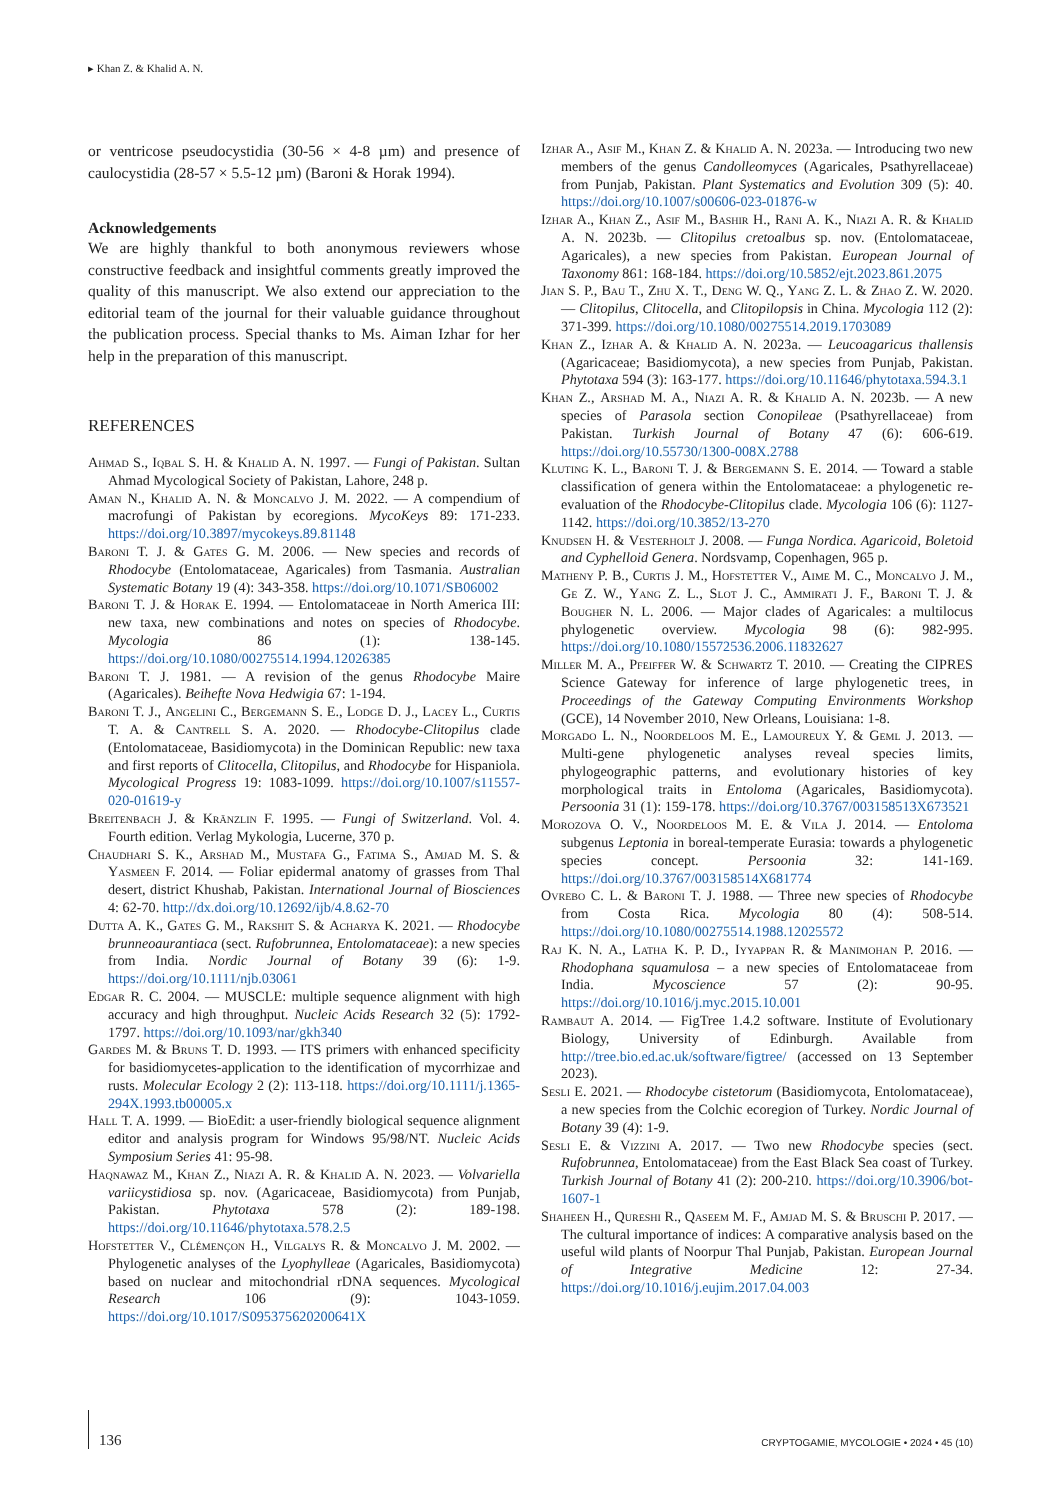▸ Khan Z. & Khalid A. N.
or ventricose pseudocystidia (30-56 × 4-8 µm) and presence of caulocystidia (28-57 × 5.5-12 µm) (Baroni & Horak 1994).
Acknowledgements
We are highly thankful to both anonymous reviewers whose constructive feedback and insightful comments greatly improved the quality of this manuscript. We also extend our appreciation to the editorial team of the journal for their valuable guidance throughout the publication process. Special thanks to Ms. Aiman Izhar for her help in the preparation of this manuscript.
REFERENCES
Ahmad S., Iqbal S. H. & Khalid A. N. 1997. — Fungi of Pakistan. Sultan Ahmad Mycological Society of Pakistan, Lahore, 248 p.
Aman N., Khalid A. N. & Moncalvo J. M. 2022. — A compendium of macrofungi of Pakistan by ecoregions. MycoKeys 89: 171-233. https://doi.org/10.3897/mycokeys.89.81148
Baroni T. J. & Gates G. M. 2006. — New species and records of Rhodocybe (Entolomataceae, Agaricales) from Tasmania. Australian Systematic Botany 19 (4): 343-358. https://doi.org/10.1071/SB06002
Baroni T. J. & Horak E. 1994. — Entolomataceae in North America III: new taxa, new combinations and notes on species of Rhodocybe. Mycologia 86 (1): 138-145. https://doi.org/10.1080/00275514.1994.12026385
Baroni T. J. 1981. — A revision of the genus Rhodocybe Maire (Agaricales). Beihefte Nova Hedwigia 67: 1-194.
Baroni T. J., Angelini C., Bergemann S. E., Lodge D. J., Lacey L., Curtis T. A. & Cantrell S. A. 2020. — Rhodocybe-Clitopilus clade (Entolomataceae, Basidiomycota) in the Dominican Republic: new taxa and first reports of Clitocella, Clitopilus, and Rhodocybe for Hispaniola. Mycological Progress 19: 1083-1099. https://doi.org/10.1007/s11557-020-01619-y
Breitenbach J. & Kränzlin F. 1995. — Fungi of Switzerland. Vol. 4. Fourth edition. Verlag Mykologia, Lucerne, 370 p.
Chaudhari S. K., Arshad M., Mustafa G., Fatima S., Amjad M. S. & Yasmeen F. 2014. — Foliar epidermal anatomy of grasses from Thal desert, district Khushab, Pakistan. International Journal of Biosciences 4: 62-70. http://dx.doi.org/10.12692/ijb/4.8.62-70
Dutta A. K., Gates G. M., Rakshit S. & Acharya K. 2021. — Rhodocybe brunneoaurantiaca (sect. Rufobrunnea, Entolomataceae): a new species from India. Nordic Journal of Botany 39 (6): 1-9. https://doi.org/10.1111/njb.03061
Edgar R. C. 2004. — MUSCLE: multiple sequence alignment with high accuracy and high throughput. Nucleic Acids Research 32 (5): 1792-1797. https://doi.org/10.1093/nar/gkh340
Gardes M. & Bruns T. D. 1993. — ITS primers with enhanced specificity for basidiomycetes-application to the identification of mycorrhizae and rusts. Molecular Ecology 2 (2): 113-118. https://doi.org/10.1111/j.1365-294X.1993.tb00005.x
Hall T. A. 1999. — BioEdit: a user-friendly biological sequence alignment editor and analysis program for Windows 95/98/NT. Nucleic Acids Symposium Series 41: 95-98.
Haqnawaz M., Khan Z., Niazi A. R. & Khalid A. N. 2023. — Volvariella variicystidiosa sp. nov. (Agaricaceae, Basidiomycota) from Punjab, Pakistan. Phytotaxa 578 (2): 189-198. https://doi.org/10.11646/phytotaxa.578.2.5
Hofstetter V., Clémençon H., Vilgalys R. & Moncalvo J. M. 2002. — Phylogenetic analyses of the Lyophylleae (Agaricales, Basidiomycota) based on nuclear and mitochondrial rDNA sequences. Mycological Research 106 (9): 1043-1059. https://doi.org/10.1017/S095375620200641X
Izhar A., Asif M., Khan Z. & Khalid A. N. 2023a. — Introducing two new members of the genus Candolleomyces (Agaricales, Psathyrellaceae) from Punjab, Pakistan. Plant Systematics and Evolution 309 (5): 40. https://doi.org/10.1007/s00606-023-01876-w
Izhar A., Khan Z., Asif M., Bashir H., Rani A. K., Niazi A. R. & Khalid A. N. 2023b. — Clitopilus cretoalbus sp. nov. (Entolomataceae, Agaricales), a new species from Pakistan. European Journal of Taxonomy 861: 168-184. https://doi.org/10.5852/ejt.2023.861.2075
Jian S. P., Bau T., Zhu X. T., Deng W. Q., Yang Z. L. & Zhao Z. W. 2020. — Clitopilus, Clitocella, and Clitopilopsis in China. Mycologia 112 (2): 371-399. https://doi.org/10.1080/00275514.2019.1703089
Khan Z., Izhar A. & Khalid A. N. 2023a. — Leucoagaricus thallensis (Agaricaceae; Basidiomycota), a new species from Punjab, Pakistan. Phytotaxa 594 (3): 163-177. https://doi.org/10.11646/phytotaxa.594.3.1
Khan Z., Arshad M. A., Niazi A. R. & Khalid A. N. 2023b. — A new species of Parasola section Conopileae (Psathyrellaceae) from Pakistan. Turkish Journal of Botany 47 (6): 606-619. https://doi.org/10.55730/1300-008X.2788
Kluting K. L., Baroni T. J. & Bergemann S. E. 2014. — Toward a stable classification of genera within the Entolomataceae: a phylogenetic re-evaluation of the Rhodocybe-Clitopilus clade. Mycologia 106 (6): 1127-1142. https://doi.org/10.3852/13-270
Knudsen H. & Vesterholt J. 2008. — Funga Nordica. Agaricoid, Boletoid and Cyphelloid Genera. Nordsvamp, Copenhagen, 965 p.
Matheny P. B., Curtis J. M., Hofstetter V., Aime M. C., Moncalvo J. M., Ge Z. W., Yang Z. L., Slot J. C., Ammirati J. F., Baroni T. J. & Bougher N. L. 2006. — Major clades of Agaricales: a multilocus phylogenetic overview. Mycologia 98 (6): 982-995. https://doi.org/10.1080/15572536.2006.11832627
Miller M. A., Pfeiffer W. & Schwartz T. 2010. — Creating the CIPRES Science Gateway for inference of large phylogenetic trees, in Proceedings of the Gateway Computing Environments Workshop (GCE), 14 November 2010, New Orleans, Louisiana: 1-8.
Morgado L. N., Noordeloos M. E., Lamoureux Y. & Geml J. 2013. — Multi-gene phylogenetic analyses reveal species limits, phylogeographic patterns, and evolutionary histories of key morphological traits in Entoloma (Agaricales, Basidiomycota). Persoonia 31 (1): 159-178. https://doi.org/10.3767/003158513X673521
Morozova O. V., Noordeloos M. E. & Vila J. 2014. — Entoloma subgenus Leptonia in boreal-temperate Eurasia: towards a phylogenetic species concept. Persoonia 32: 141-169. https://doi.org/10.3767/003158514X681774
Ovrebo C. L. & Baroni T. J. 1988. — Three new species of Rhodocybe from Costa Rica. Mycologia 80 (4): 508-514. https://doi.org/10.1080/00275514.1988.12025572
Raj K. N. A., Latha K. P. D., Iyyappan R. & Manimohan P. 2016. — Rhodophana squamulosa – a new species of Entolomataceae from India. Mycoscience 57 (2): 90-95. https://doi.org/10.1016/j.myc.2015.10.001
Rambaut A. 2014. — FigTree 1.4.2 software. Institute of Evolutionary Biology, University of Edinburgh. Available from http://tree.bio.ed.ac.uk/software/figtree/ (accessed on 13 September 2023).
Sesli E. 2021. — Rhodocybe cistetorum (Basidiomycota, Entolomataceae), a new species from the Colchic ecoregion of Turkey. Nordic Journal of Botany 39 (4): 1-9.
Sesli E. & Vizzini A. 2017. — Two new Rhodocybe species (sect. Rufobrunnea, Entolomataceae) from the East Black Sea coast of Turkey. Turkish Journal of Botany 41 (2): 200-210. https://doi.org/10.3906/bot-1607-1
Shaheen H., Qureshi R., Qaseem M. F., Amjad M. S. & Bruschi P. 2017. — The cultural importance of indices: A comparative analysis based on the useful wild plants of Noorpur Thal Punjab, Pakistan. European Journal of Integrative Medicine 12: 27-34. https://doi.org/10.1016/j.eujim.2017.04.003
136
CRYPTOGAMIE, MYCOLOGIE • 2024 • 45 (10)